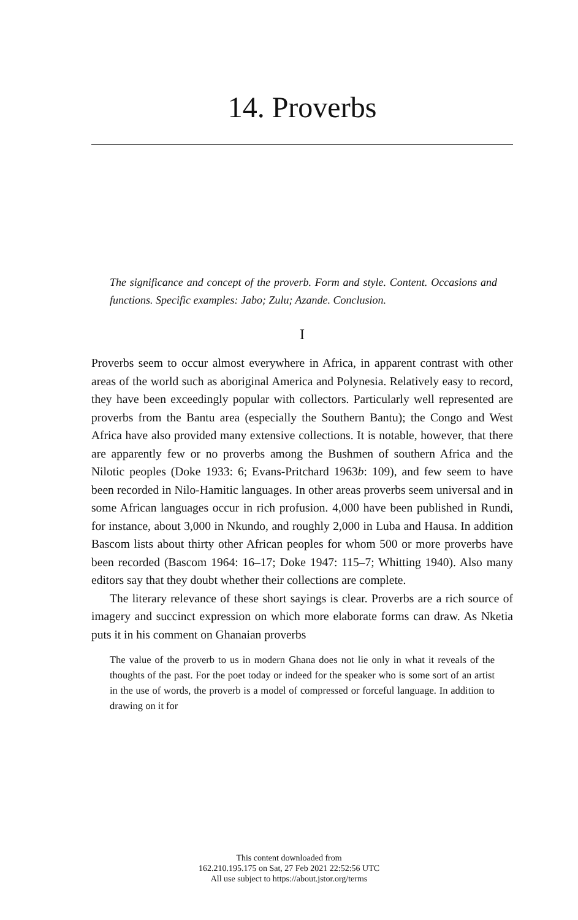14. Proverbs
The significance and concept of the proverb. Form and style. Content. Occasions and functions. Specific examples: Jabo; Zulu; Azande. Conclusion.
I
Proverbs seem to occur almost everywhere in Africa, in apparent contrast with other areas of the world such as aboriginal America and Polynesia. Relatively easy to record, they have been exceedingly popular with collectors. Particularly well represented are proverbs from the Bantu area (especially the Southern Bantu); the Congo and West Africa have also provided many extensive collections. It is notable, however, that there are apparently few or no proverbs among the Bushmen of southern Africa and the Nilotic peoples (Doke 1933: 6; Evans-Pritchard 1963b: 109), and few seem to have been recorded in Nilo-Hamitic languages. In other areas proverbs seem universal and in some African languages occur in rich profusion. 4,000 have been published in Rundi, for instance, about 3,000 in Nkundo, and roughly 2,000 in Luba and Hausa. In addition Bascom lists about thirty other African peoples for whom 500 or more proverbs have been recorded (Bascom 1964: 16–17; Doke 1947: 115–7; Whitting 1940). Also many editors say that they doubt whether their collections are complete.
The literary relevance of these short sayings is clear. Proverbs are a rich source of imagery and succinct expression on which more elaborate forms can draw. As Nketia puts it in his comment on Ghanaian proverbs
The value of the proverb to us in modern Ghana does not lie only in what it reveals of the thoughts of the past. For the poet today or indeed for the speaker who is some sort of an artist in the use of words, the proverb is a model of compressed or forceful language. In addition to drawing on it for
This content downloaded from
162.210.195.175 on Sat, 27 Feb 2021 22:52:56 UTC
All use subject to https://about.jstor.org/terms